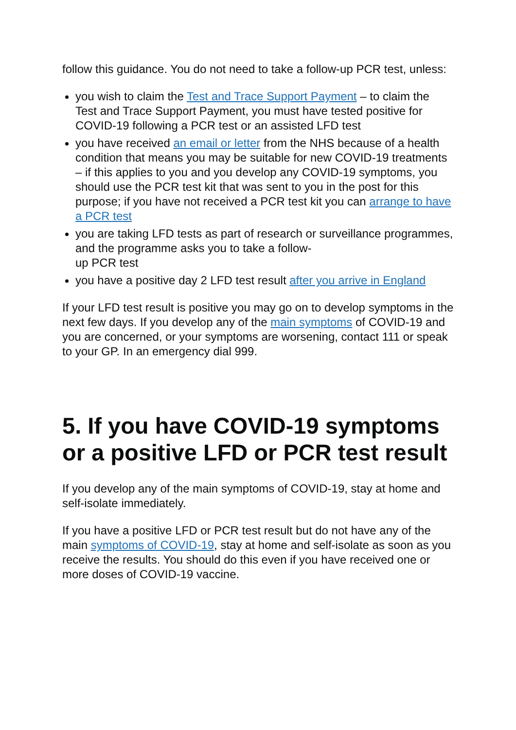follow this guidance. You do not need to take a follow-up PCR test, unless:
you wish to claim the Test and Trace Support Payment – to claim the Test and Trace Support Payment, you must have tested positive for COVID-19 following a PCR test or an assisted LFD test
you have received an email or letter from the NHS because of a health condition that means you may be suitable for new COVID-19 treatments – if this applies to you and you develop any COVID-19 symptoms, you should use the PCR test kit that was sent to you in the post for this purpose; if you have not received a PCR test kit you can arrange to have a PCR test
you are taking LFD tests as part of research or surveillance programmes, and the programme asks you to take a follow-
up PCR test
you have a positive day 2 LFD test result after you arrive in England
If your LFD test result is positive you may go on to develop symptoms in the next few days. If you develop any of the main symptoms of COVID-19 and you are concerned, or your symptoms are worsening, contact 111 or speak to your GP. In an emergency dial 999.
5. If you have COVID-19 symptoms or a positive LFD or PCR test result
If you develop any of the main symptoms of COVID-19, stay at home and self-isolate immediately.
If you have a positive LFD or PCR test result but do not have any of the main symptoms of COVID-19, stay at home and self-isolate as soon as you receive the results. You should do this even if you have received one or more doses of COVID-19 vaccine.